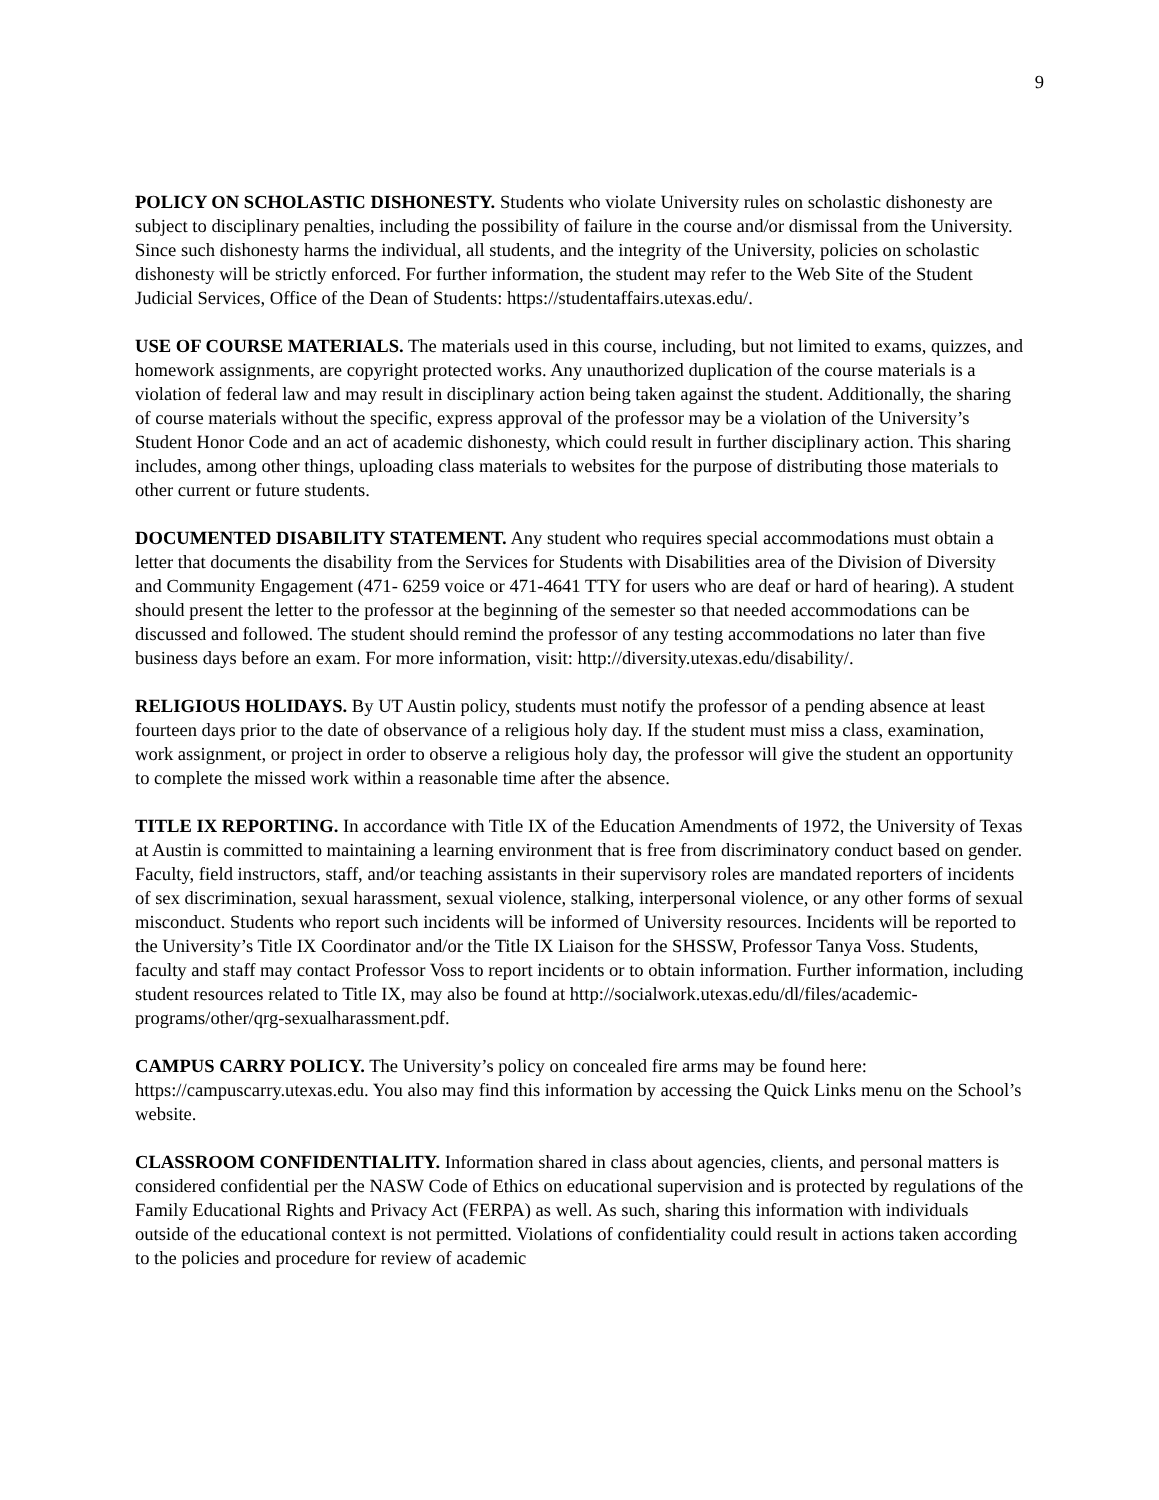9
POLICY ON SCHOLASTIC DISHONESTY. Students who violate University rules on scholastic dishonesty are subject to disciplinary penalties, including the possibility of failure in the course and/or dismissal from the University. Since such dishonesty harms the individual, all students, and the integrity of the University, policies on scholastic dishonesty will be strictly enforced. For further information, the student may refer to the Web Site of the Student Judicial Services, Office of the Dean of Students: https://studentaffairs.utexas.edu/.
USE OF COURSE MATERIALS. The materials used in this course, including, but not limited to exams, quizzes, and homework assignments, are copyright protected works. Any unauthorized duplication of the course materials is a violation of federal law and may result in disciplinary action being taken against the student. Additionally, the sharing of course materials without the specific, express approval of the professor may be a violation of the University’s Student Honor Code and an act of academic dishonesty, which could result in further disciplinary action. This sharing includes, among other things, uploading class materials to websites for the purpose of distributing those materials to other current or future students.
DOCUMENTED DISABILITY STATEMENT. Any student who requires special accommodations must obtain a letter that documents the disability from the Services for Students with Disabilities area of the Division of Diversity and Community Engagement (471- 6259 voice or 471-4641 TTY for users who are deaf or hard of hearing). A student should present the letter to the professor at the beginning of the semester so that needed accommodations can be discussed and followed. The student should remind the professor of any testing accommodations no later than five business days before an exam. For more information, visit: http://diversity.utexas.edu/disability/.
RELIGIOUS HOLIDAYS. By UT Austin policy, students must notify the professor of a pending absence at least fourteen days prior to the date of observance of a religious holy day. If the student must miss a class, examination, work assignment, or project in order to observe a religious holy day, the professor will give the student an opportunity to complete the missed work within a reasonable time after the absence.
TITLE IX REPORTING. In accordance with Title IX of the Education Amendments of 1972, the University of Texas at Austin is committed to maintaining a learning environment that is free from discriminatory conduct based on gender. Faculty, field instructors, staff, and/or teaching assistants in their supervisory roles are mandated reporters of incidents of sex discrimination, sexual harassment, sexual violence, stalking, interpersonal violence, or any other forms of sexual misconduct. Students who report such incidents will be informed of University resources. Incidents will be reported to the University’s Title IX Coordinator and/or the Title IX Liaison for the SHSSW, Professor Tanya Voss. Students, faculty and staff may contact Professor Voss to report incidents or to obtain information. Further information, including student resources related to Title IX, may also be found at http://socialwork.utexas.edu/dl/files/academic-programs/other/qrg-sexualharassment.pdf.
CAMPUS CARRY POLICY. The University’s policy on concealed fire arms may be found here: https://campuscarry.utexas.edu. You also may find this information by accessing the Quick Links menu on the School’s website.
CLASSROOM CONFIDENTIALITY. Information shared in class about agencies, clients, and personal matters is considered confidential per the NASW Code of Ethics on educational supervision and is protected by regulations of the Family Educational Rights and Privacy Act (FERPA) as well. As such, sharing this information with individuals outside of the educational context is not permitted. Violations of confidentiality could result in actions taken according to the policies and procedure for review of academic